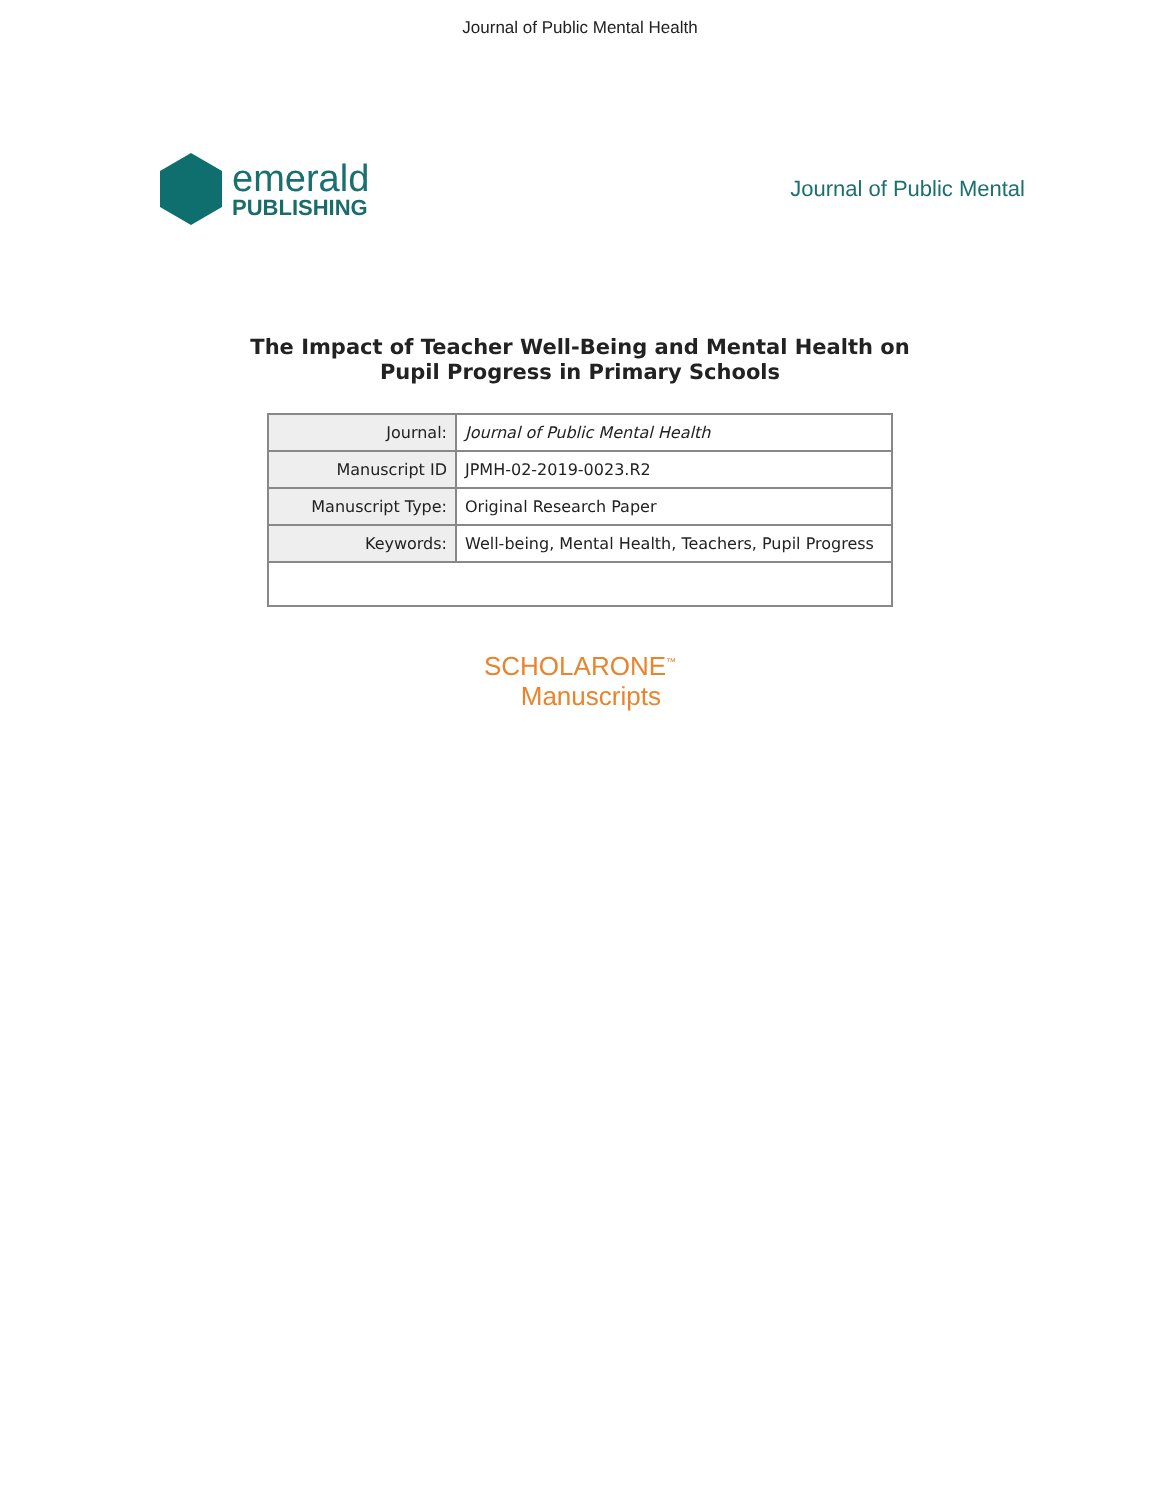Journal of Public Mental Health
emerald
PUBLISHING
Journal of Public Mental
The Impact of Teacher Well-Being and Mental Health on
Pupil Progress in Primary Schools
| Journal: | Journal of Public Mental Health |
| Manuscript ID | JPMH-02-2019-0023.R2 |
| Manuscript Type: | Original Research Paper |
| Keywords: | Well-being, Mental Health, Teachers, Pupil Progress |
SCHOLARONE<sup>™</sup>
Manuscripts